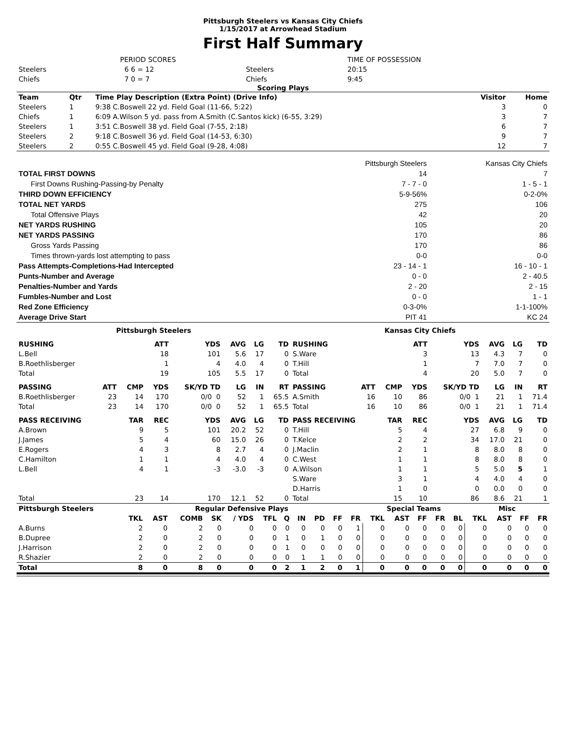Pittsburgh Steelers vs Kansas City Chiefs
1/15/2017 at Arrowhead Stadium
First Half Summary
| | PERIOD SCORES | | TIME OF POSSESSION |
| Steelers | 6 6 = 12 | Steelers | 20:15 |
| Chiefs | 7 0 = 7 | Chiefs | 9:45 |
Scoring Plays
| Team | Qtr | Time Play Description (Extra Point) (Drive Info) | Visitor | Home |
| --- | --- | --- | --- | --- |
| Steelers | 1 | 9:38 C.Boswell 22 yd. Field Goal (11-66, 5:22) | 3 | 0 |
| Chiefs | 1 | 6:09 A.Wilson 5 yd. pass from A.Smith (C.Santos kick) (6-55, 3:29) | 3 | 7 |
| Steelers | 1 | 3:51 C.Boswell 38 yd. Field Goal (7-55, 2:18) | 6 | 7 |
| Steelers | 2 | 9:18 C.Boswell 36 yd. Field Goal (14-53, 6:30) | 9 | 7 |
| Steelers | 2 | 0:55 C.Boswell 45 yd. Field Goal (9-28, 4:08) | 12 | 7 |
| | Pittsburgh Steelers | Kansas City Chiefs |
| TOTAL FIRST DOWNS | 14 | 7 |
| First Downs Rushing-Passing-by Penalty | 7 - 7 - 0 | 1 - 5 - 1 |
| THIRD DOWN EFFICIENCY | 5-9-56% | 0-2-0% |
| TOTAL NET YARDS | 275 | 106 |
| Total Offensive Plays | 42 | 20 |
| NET YARDS RUSHING | 105 | 20 |
| NET YARDS PASSING | 170 | 86 |
| Gross Yards Passing | 170 | 86 |
| Times thrown-yards lost attempting to pass | 0-0 | 0-0 |
| Pass Attempts-Completions-Had Intercepted | 23 - 14 - 1 | 16 - 10 - 1 |
| Punts-Number and Average | 0 - 0 | 2 - 40.5 |
| Penalties-Number and Yards | 2 - 20 | 2 - 15 |
| Fumbles-Number and Lost | 0 - 0 | 1 - 1 |
| Red Zone Efficiency | 0-3-0% | 1-1-100% |
| Average Drive Start | PIT 41 | KC 24 |
| Pittsburgh Steelers | | | | | | | | Kansas City Chiefs | | | | | | | |
| --- | --- | --- | --- | --- | --- | --- | --- | --- | --- | --- | --- | --- | --- | --- | --- |
| RUSHING | | | ATT | YDS | AVG | LG | TD | RUSHING | | | ATT | YDS | AVG | LG | TD |
| L.Bell | | | 18 | 101 | 5.6 | 17 | 0 | S.Ware | | | 3 | 13 | 4.3 | 7 | 0 |
| B.Roethlisberger | | | 1 | 4 | 4.0 | 4 | 0 | T.Hill | | | 1 | 7 | 7.0 | 7 | 0 |
| Total | | | 19 | 105 | 5.5 | 17 | 0 | Total | | | 4 | 20 | 5.0 | 7 | 0 |
| PASSING | ATT | CMP | YDS | SK/YD TD | LG | IN | RT | PASSING | ATT | CMP | YDS | SK/YD TD | LG | IN | RT |
| B.Roethlisberger | 23 | 14 | 170 | 0/0 0 | 52 | 1 | 65.5 | A.Smith | 16 | 10 | 86 | 0/0 1 | 21 | 1 | 71.4 |
| Total | 23 | 14 | 170 | 0/0 0 | 52 | 1 | 65.5 | Total | 16 | 10 | 86 | 0/0 1 | 21 | 1 | 71.4 |
| PASS RECEIVING | | TAR | REC | YDS | AVG | LG | TD | PASS RECEIVING | | TAR | REC | YDS | AVG | LG | TD |
| A.Brown | | 9 | 5 | 101 | 20.2 | 52 | 0 | T.Hill | | 5 | 4 | 27 | 6.8 | 9 | 0 |
| J.James | | 5 | 4 | 60 | 15.0 | 26 | 0 | T.Kelce | | 2 | 2 | 34 | 17.0 | 21 | 0 |
| E.Rogers | | 4 | 3 | 8 | 2.7 | 4 | 0 | J.Maclin | | 2 | 1 | 8 | 8.0 | 8 | 0 |
| C.Hamilton | | 1 | 1 | 4 | 4.0 | 4 | 0 | C.West | | 1 | 1 | 8 | 8.0 | 8 | 0 |
| L.Bell | | 4 | 1 | -3 | -3.0 | -3 | 0 | A.Wilson | | 1 | 1 | 5 | 5.0 | 5 | 1 |
| | | | | | | | | S.Ware | | 3 | 1 | 4 | 4.0 | 4 | 0 |
| | | | | | | | | D.Harris | | 1 | 0 | 0 | 0.0 | 0 | 0 |
| Total | | 23 | 14 | 170 | 12.1 | 52 | 0 | Total | | 15 | 10 | 86 | 8.6 | 21 | 1 |
| Pittsburgh Steelers | Regular Defensive Plays | | | | | | | | | | | Special Teams | | | | | Misc | | | |
| --- | --- | --- | --- | --- | --- | --- | --- | --- | --- | --- | --- | --- | --- | --- | --- | --- | --- | --- | --- | --- |
| | TKL | AST | COMB | SK | / YDS | TFL | Q | IN | PD | FF | FR | TKL | AST | FF | FR | BL | TKL | AST | FF | FR |
| A.Burns | 2 | 0 | 2 | 0 | 0 | 0 | 0 | 0 | 0 | 0 | 1 | 0 | 0 | 0 | 0 | 0 | 0 | 0 | 0 | 0 |
| B.Dupree | 2 | 0 | 2 | 0 | 0 | 0 | 1 | 0 | 1 | 0 | 0 | 0 | 0 | 0 | 0 | 0 | 0 | 0 | 0 | 0 |
| J.Harrison | 2 | 0 | 2 | 0 | 0 | 0 | 1 | 0 | 0 | 0 | 0 | 0 | 0 | 0 | 0 | 0 | 0 | 0 | 0 | 0 |
| R.Shazier | 2 | 0 | 2 | 0 | 0 | 0 | 0 | 1 | 1 | 0 | 0 | 0 | 0 | 0 | 0 | 0 | 0 | 0 | 0 | 0 |
| Total | 8 | 0 | 8 | 0 | 0 | 0 | 2 | 1 | 2 | 0 | 1 | 0 | 0 | 0 | 0 | 0 | 0 | 0 | 0 | 0 |